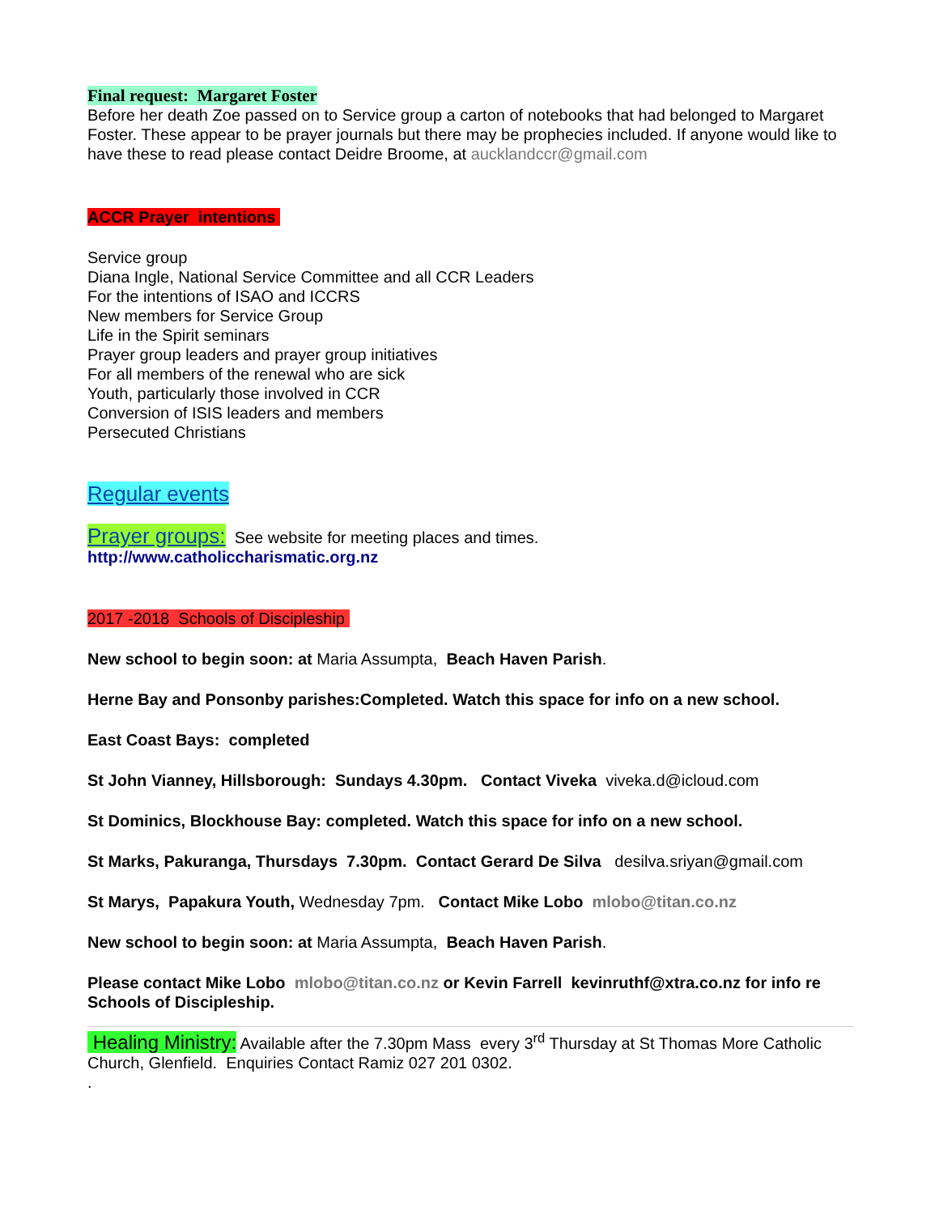Final request: Margaret Foster
Before her death Zoe passed on to Service group a carton of notebooks that had belonged to Margaret Foster. These appear to be prayer journals but there may be prophecies included. If anyone would like to have these to read please contact Deidre Broome, at aucklandccr@gmail.com
ACCR Prayer intentions
Service group
Diana Ingle, National Service Committee and all CCR Leaders
For the intentions of ISAO and ICCRS
New members for Service Group
Life in the Spirit seminars
Prayer group leaders and prayer group initiatives
For all members of the renewal who are sick
Youth, particularly those involved in CCR
Conversion of ISIS leaders and members
Persecuted Christians
Regular events
Prayer groups: See website for meeting places and times.
http://www.catholiccharismatic.org.nz
2017 -2018 Schools of Discipleship
New school to begin soon: at Maria Assumpta, Beach Haven Parish.
Herne Bay and Ponsonby parishes:Completed. Watch this space for info on a new school.
East Coast Bays: completed
St John Vianney, Hillsborough: Sundays 4.30pm. Contact Viveka viveka.d@icloud.com
St Dominics, Blockhouse Bay: completed. Watch this space for info on a new school.
St Marks, Pakuranga, Thursdays 7.30pm. Contact Gerard De Silva desilva.sriyan@gmail.com
St Marys, Papakura Youth, Wednesday 7pm. Contact Mike Lobo mlobo@titan.co.nz
New school to begin soon: at Maria Assumpta, Beach Haven Parish.
Please contact Mike Lobo mlobo@titan.co.nz or Kevin Farrell kevinruthf@xtra.co.nz for info re Schools of Discipleship.
Healing Ministry: Available after the 7.30pm Mass every 3<sup>rd</sup> Thursday at St Thomas More Catholic Church, Glenfield. Enquiries Contact Ramiz 027 201 0302.
.